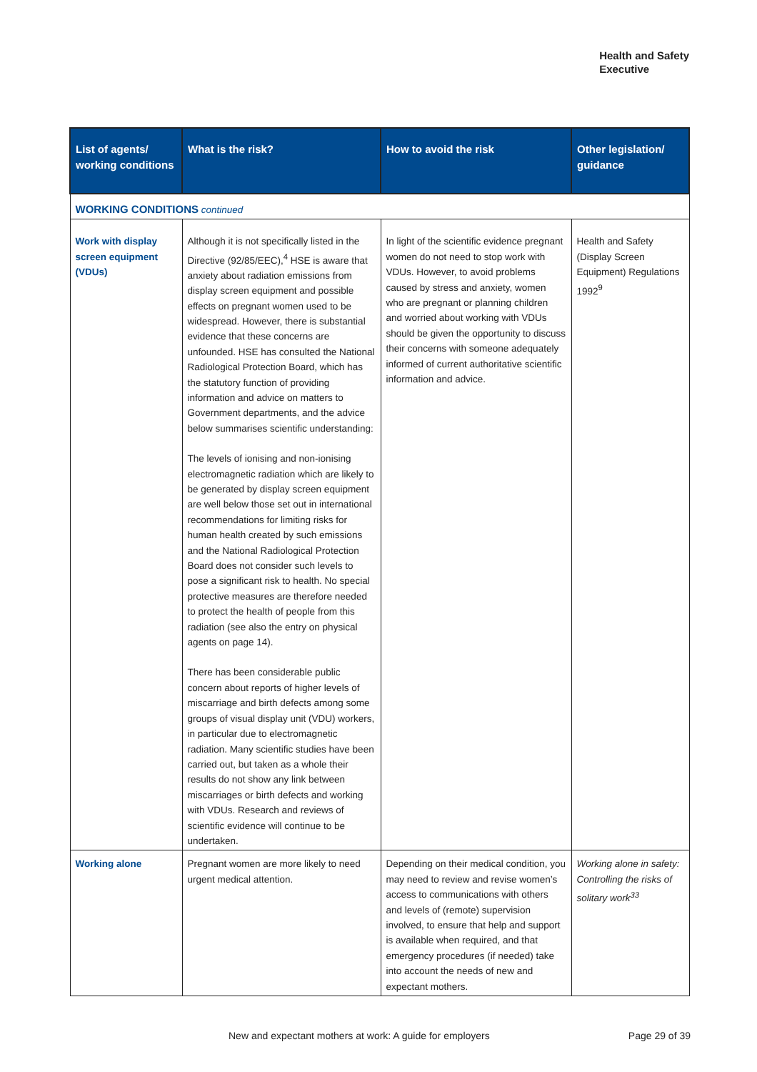Health and Safety
Executive
| List of agents/ working conditions | What is the risk? | How to avoid the risk | Other legislation/ guidance |
| --- | --- | --- | --- |
| WORKING CONDITIONS continued | | | |
| Work with display screen equipment (VDUs) | Although it is not specifically listed in the Directive (92/85/EEC),<sup>4</sup> HSE is aware that anxiety about radiation emissions from display screen equipment and possible effects on pregnant women used to be widespread. However, there is substantial evidence that these concerns are unfounded. HSE has consulted the National Radiological Protection Board, which has the statutory function of providing information and advice on matters to Government departments, and the advice below summarises scientific understanding: The levels of ionising and non-ionising electromagnetic radiation which are likely to be generated by display screen equipment are well below those set out in international recommendations for limiting risks for human health created by such emissions and the National Radiological Protection Board does not consider such levels to pose a significant risk to health. No special protective measures are therefore needed to protect the health of people from this radiation (see also the entry on physical agents on page 14). There has been considerable public concern about reports of higher levels of miscarriage and birth defects among some groups of visual display unit (VDU) workers, in particular due to electromagnetic radiation. Many scientific studies have been carried out, but taken as a whole their results do not show any link between miscarriages or birth defects and working with VDUs. Research and reviews of scientific evidence will continue to be undertaken. | In light of the scientific evidence pregnant women do not need to stop work with VDUs. However, to avoid problems caused by stress and anxiety, women who are pregnant or planning children and worried about working with VDUs should be given the opportunity to discuss their concerns with someone adequately informed of current authoritative scientific information and advice. | Health and Safety (Display Screen Equipment) Regulations 1992<sup>9</sup> |
| Working alone | Pregnant women are more likely to need urgent medical attention. | Depending on their medical condition, you may need to review and revise women’s access to communications with others and levels of (remote) supervision involved, to ensure that help and support is available when required, and that emergency procedures (if needed) take into account the needs of new and expectant mothers. | Working alone in safety: Controlling the risks of solitary work<sup>33</sup> |
New and expectant mothers at work: A guide for employers
Page 29 of 39